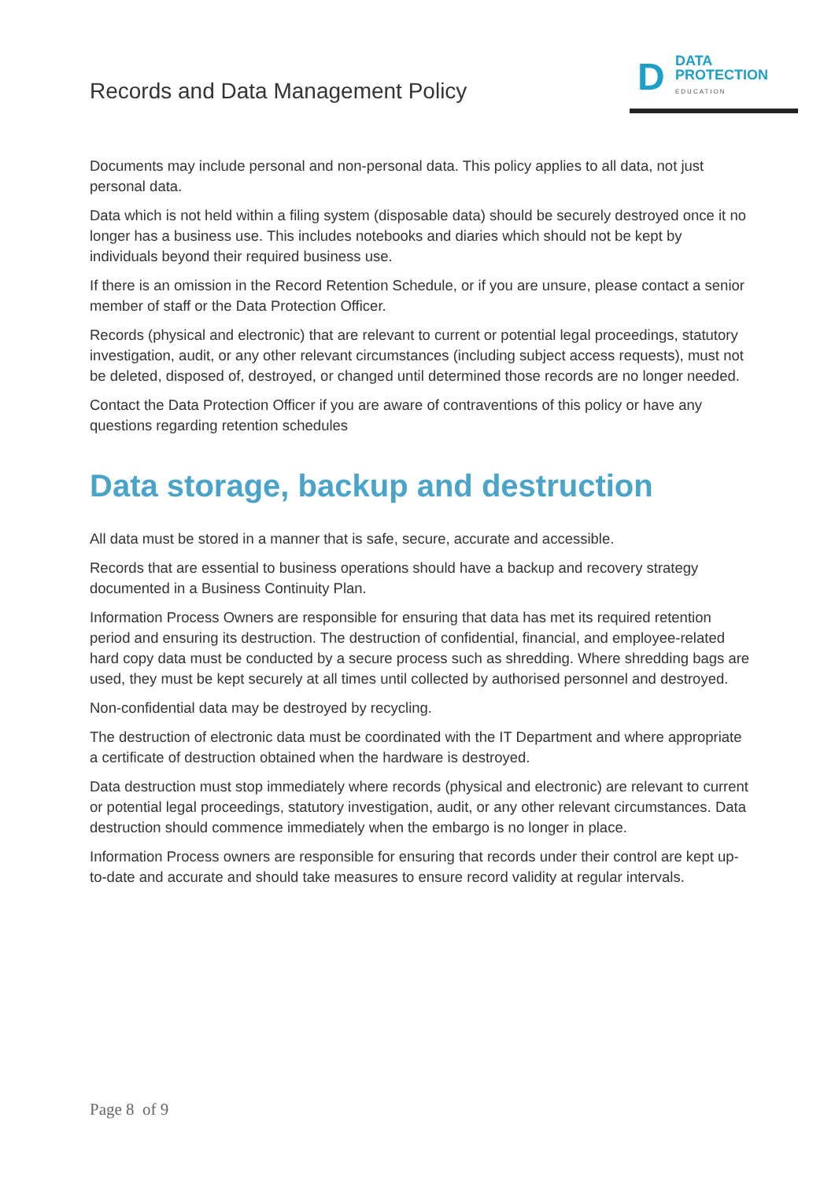Records and Data Management Policy
D
DATA
PROTECTION
EDUCATION
Documents may include personal and non-personal data. This policy applies to all data, not just personal data.
Data which is not held within a filing system (disposable data) should be securely destroyed once it no longer has a business use. This includes notebooks and diaries which should not be kept by individuals beyond their required business use.
If there is an omission in the Record Retention Schedule, or if you are unsure, please contact a senior member of staff or the Data Protection Officer.
Records (physical and electronic) that are relevant to current or potential legal proceedings, statutory investigation, audit, or any other relevant circumstances (including subject access requests), must not be deleted, disposed of, destroyed, or changed until determined those records are no longer needed.
Contact the Data Protection Officer if you are aware of contraventions of this policy or have any questions regarding retention schedules
Data storage, backup and destruction
All data must be stored in a manner that is safe, secure, accurate and accessible.
Records that are essential to business operations should have a backup and recovery strategy documented in a Business Continuity Plan.
Information Process Owners are responsible for ensuring that data has met its required retention period and ensuring its destruction. The destruction of confidential, financial, and employee-related hard copy data must be conducted by a secure process such as shredding. Where shredding bags are used, they must be kept securely at all times until collected by authorised personnel and destroyed.
Non-confidential data may be destroyed by recycling.
The destruction of electronic data must be coordinated with the IT Department and where appropriate a certificate of destruction obtained when the hardware is destroyed.
Data destruction must stop immediately where records (physical and electronic) are relevant to current or potential legal proceedings, statutory investigation, audit, or any other relevant circumstances. Data destruction should commence immediately when the embargo is no longer in place.
Information Process owners are responsible for ensuring that records under their control are kept up-to-date and accurate and should take measures to ensure record validity at regular intervals.
Page 8 of 9